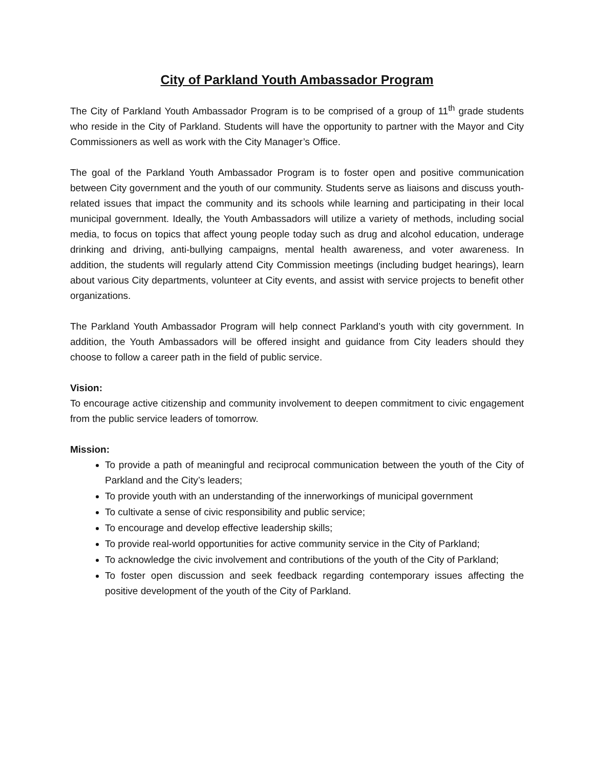City of Parkland Youth Ambassador Program
The City of Parkland Youth Ambassador Program is to be comprised of a group of 11<sup>th</sup> grade students who reside in the City of Parkland. Students will have the opportunity to partner with the Mayor and City Commissioners as well as work with the City Manager’s Office.
The goal of the Parkland Youth Ambassador Program is to foster open and positive communication between City government and the youth of our community. Students serve as liaisons and discuss youth-related issues that impact the community and its schools while learning and participating in their local municipal government. Ideally, the Youth Ambassadors will utilize a variety of methods, including social media, to focus on topics that affect young people today such as drug and alcohol education, underage drinking and driving, anti-bullying campaigns, mental health awareness, and voter awareness. In addition, the students will regularly attend City Commission meetings (including budget hearings), learn about various City departments, volunteer at City events, and assist with service projects to benefit other organizations.
The Parkland Youth Ambassador Program will help connect Parkland’s youth with city government. In addition, the Youth Ambassadors will be offered insight and guidance from City leaders should they choose to follow a career path in the field of public service.
Vision:
To encourage active citizenship and community involvement to deepen commitment to civic engagement from the public service leaders of tomorrow.
Mission:
To provide a path of meaningful and reciprocal communication between the youth of the City of Parkland and the City’s leaders;
To provide youth with an understanding of the innerworkings of municipal government
To cultivate a sense of civic responsibility and public service;
To encourage and develop effective leadership skills;
To provide real-world opportunities for active community service in the City of Parkland;
To acknowledge the civic involvement and contributions of the youth of the City of Parkland;
To foster open discussion and seek feedback regarding contemporary issues affecting the positive development of the youth of the City of Parkland.